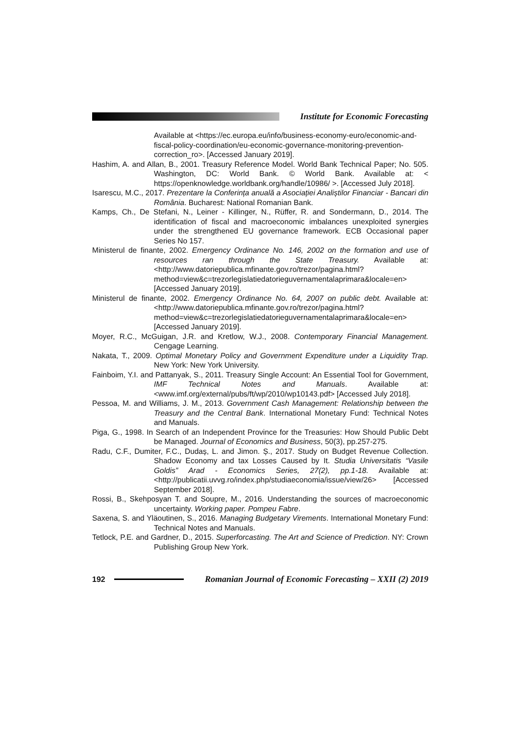Institute for Economic Forecasting
Available at <https://ec.europa.eu/info/business-economy-euro/economic-and-fiscal-policy-coordination/eu-economic-governance-monitoring-prevention-correction_ro>. [Accessed January 2019].
Hashim, A. and Allan, B., 2001. Treasury Reference Model. World Bank Technical Paper; No. 505. Washington, DC: World Bank. © World Bank. Available at: < https://openknowledge.worldbank.org/handle/10986/ >. [Accessed July 2018].
Isarescu, M.C., 2017. Prezentare la Conferința anuală a Asociației Analiștilor Financiar - Bancari din România. Bucharest: National Romanian Bank.
Kamps, Ch., De Stefani, N., Leiner - Killinger, N., Rüffer, R. and Sondermann, D., 2014. The identification of fiscal and macroeconomic imbalances unexploited synergies under the strengthened EU governance framework. ECB Occasional paper Series No 157.
Ministerul de finante, 2002. Emergency Ordinance No. 146, 2002 on the formation and use of resources ran through the State Treasury. Available at: <http://www.datoriepublica.mfinante.gov.ro/trezor/pagina.html?method=view&c=trezorlegislatiedatorieguvernamentalaprimara&locale=en> [Accessed January 2019].
Ministerul de finante, 2002. Emergency Ordinance No. 64, 2007 on public debt. Available at: <http://www.datoriepublica.mfinante.gov.ro/trezor/pagina.html?method=view&c=trezorlegislatiedatorieguvernamentalaprimara&locale=en> [Accessed January 2019].
Moyer, R.C., McGuigan, J.R. and Kretlow, W.J., 2008. Contemporary Financial Management. Cengage Learning.
Nakata, T., 2009. Optimal Monetary Policy and Government Expenditure under a Liquidity Trap. New York: New York University.
Fainboim, Y.I. and Pattanyak, S., 2011. Treasury Single Account: An Essential Tool for Government, IMF Technical Notes and Manuals. Available at: <www.imf.org/external/pubs/ft/wp/2010/wp10143.pdf> [Accessed July 2018].
Pessoa, M. and Williams, J. M., 2013. Government Cash Management: Relationship between the Treasury and the Central Bank. International Monetary Fund: Technical Notes and Manuals.
Piga, G., 1998. In Search of an Independent Province for the Treasuries: How Should Public Debt be Managed. Journal of Economics and Business, 50(3), pp.257-275.
Radu, C.F., Dumiter, F.C., Dudaș, L. and Jimon. Ș., 2017. Study on Budget Revenue Collection. Shadow Economy and tax Losses Caused by It. Studia Universitatis “Vasile Goldis” Arad - Economics Series, 27(2), pp.1-18. Available at: <http://publicatii.uvvg.ro/index.php/studiaeconomia/issue/view/26> [Accessed September 2018].
Rossi, B., Skehposyan T. and Soupre, M., 2016. Understanding the sources of macroeconomic uncertainty. Working paper. Pompeu Fabre.
Saxena, S. and Yläoutinen, S., 2016. Managing Budgetary Virements. International Monetary Fund: Technical Notes and Manuals.
Tetlock, P.E. and Gardner, D., 2015. Superforcasting. The Art and Science of Prediction. NY: Crown Publishing Group New York.
192
Romanian Journal of Economic Forecasting – XXII (2) 2019